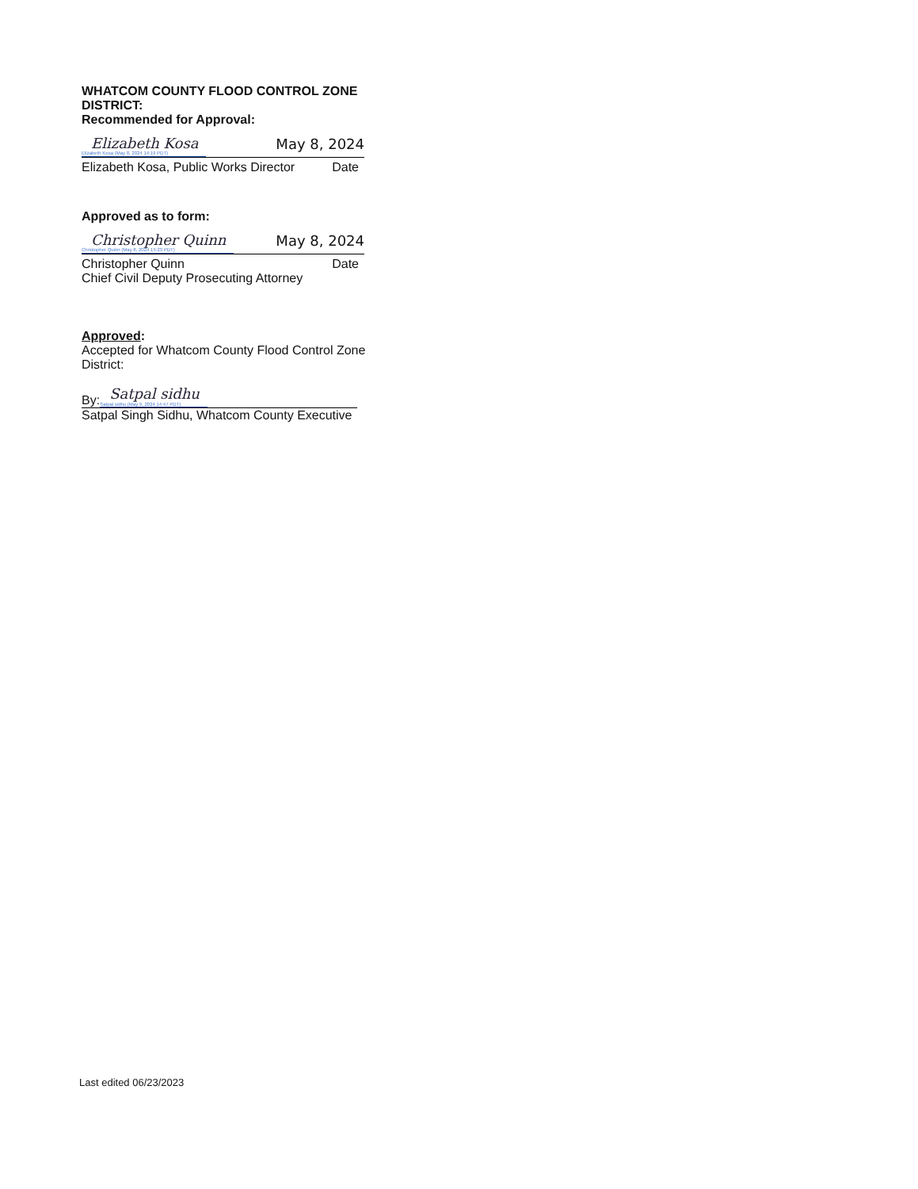WHATCOM COUNTY FLOOD CONTROL ZONE DISTRICT:
Recommended for Approval:
Elizabeth Kosa
Elizabeth Kosa (May 8, 2024 14:19 PDT) May 8, 2024
Elizabeth Kosa, Public Works Director Date
Approved as to form:
Christopher Quinn
Christopher Quinn (May 8, 2024 15:23 PDT) May 8, 2024
Christopher Quinn Date
Chief Civil Deputy Prosecuting Attorney
Approved:
Accepted for Whatcom County Flood Control Zone District:
By: Satpal sidhu
Satpal sidhu (May 9, 2024 14:47 PDT)
Satpal Singh Sidhu, Whatcom County Executive
Last edited 06/23/2023